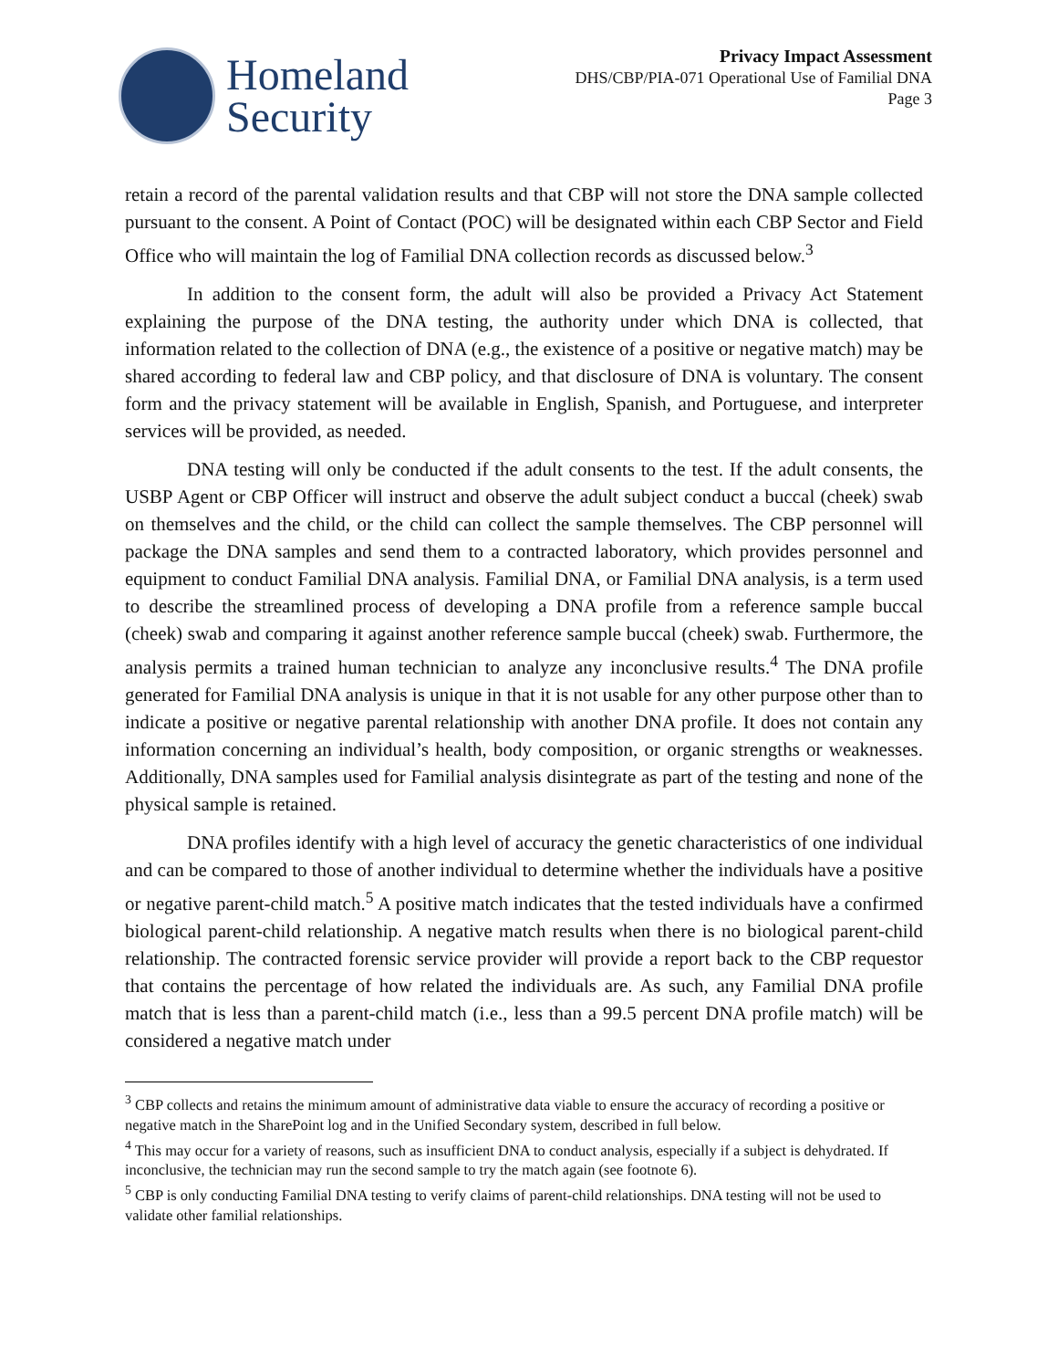Homeland
Security
Privacy Impact Assessment
DHS/CBP/PIA-071 Operational Use of Familial DNA
Page 3
retain a record of the parental validation results and that CBP will not store the DNA sample collected pursuant to the consent. A Point of Contact (POC) will be designated within each CBP Sector and Field Office who will maintain the log of Familial DNA collection records as discussed below.<sup>3</sup>
In addition to the consent form, the adult will also be provided a Privacy Act Statement explaining the purpose of the DNA testing, the authority under which DNA is collected, that information related to the collection of DNA (e.g., the existence of a positive or negative match) may be shared according to federal law and CBP policy, and that disclosure of DNA is voluntary. The consent form and the privacy statement will be available in English, Spanish, and Portuguese, and interpreter services will be provided, as needed.
DNA testing will only be conducted if the adult consents to the test. If the adult consents, the USBP Agent or CBP Officer will instruct and observe the adult subject conduct a buccal (cheek) swab on themselves and the child, or the child can collect the sample themselves. The CBP personnel will package the DNA samples and send them to a contracted laboratory, which provides personnel and equipment to conduct Familial DNA analysis. Familial DNA, or Familial DNA analysis, is a term used to describe the streamlined process of developing a DNA profile from a reference sample buccal (cheek) swab and comparing it against another reference sample buccal (cheek) swab. Furthermore, the analysis permits a trained human technician to analyze any inconclusive results.<sup>4</sup> The DNA profile generated for Familial DNA analysis is unique in that it is not usable for any other purpose other than to indicate a positive or negative parental relationship with another DNA profile. It does not contain any information concerning an individual’s health, body composition, or organic strengths or weaknesses. Additionally, DNA samples used for Familial analysis disintegrate as part of the testing and none of the physical sample is retained.
DNA profiles identify with a high level of accuracy the genetic characteristics of one individual and can be compared to those of another individual to determine whether the individuals have a positive or negative parent-child match.<sup>5</sup> A positive match indicates that the tested individuals have a confirmed biological parent-child relationship. A negative match results when there is no biological parent-child relationship. The contracted forensic service provider will provide a report back to the CBP requestor that contains the percentage of how related the individuals are. As such, any Familial DNA profile match that is less than a parent-child match (i.e., less than a 99.5 percent DNA profile match) will be considered a negative match under
<sup>3</sup> CBP collects and retains the minimum amount of administrative data viable to ensure the accuracy of recording a positive or negative match in the SharePoint log and in the Unified Secondary system, described in full below.
<sup>4</sup> This may occur for a variety of reasons, such as insufficient DNA to conduct analysis, especially if a subject is dehydrated. If inconclusive, the technician may run the second sample to try the match again (see footnote 6).
<sup>5</sup> CBP is only conducting Familial DNA testing to verify claims of parent-child relationships. DNA testing will not be used to validate other familial relationships.